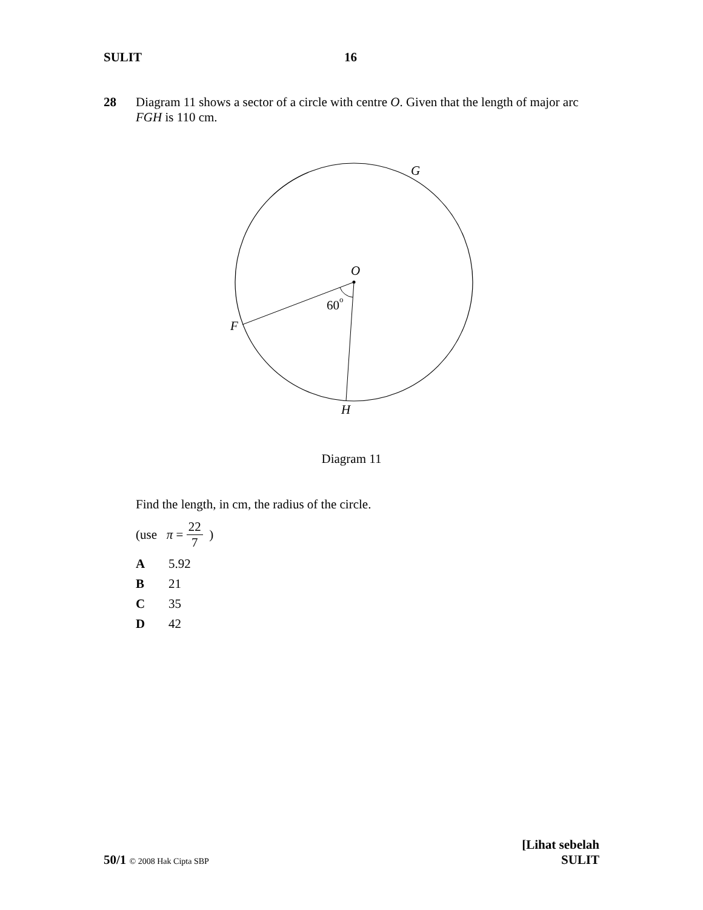SULIT 16
28 Diagram 11 shows a sector of a circle with centre O. Given that the length of major arc FGH is 110 cm.
G
O
60
o
F
H
Diagram 11
Find the length, in cm, the radius of the circle.
(use π = 22 7 )
A 5.92
B 21
C 35
D 42
50/1 © 2008 Hak Cipta SBP
[Lihat sebelah
SULIT